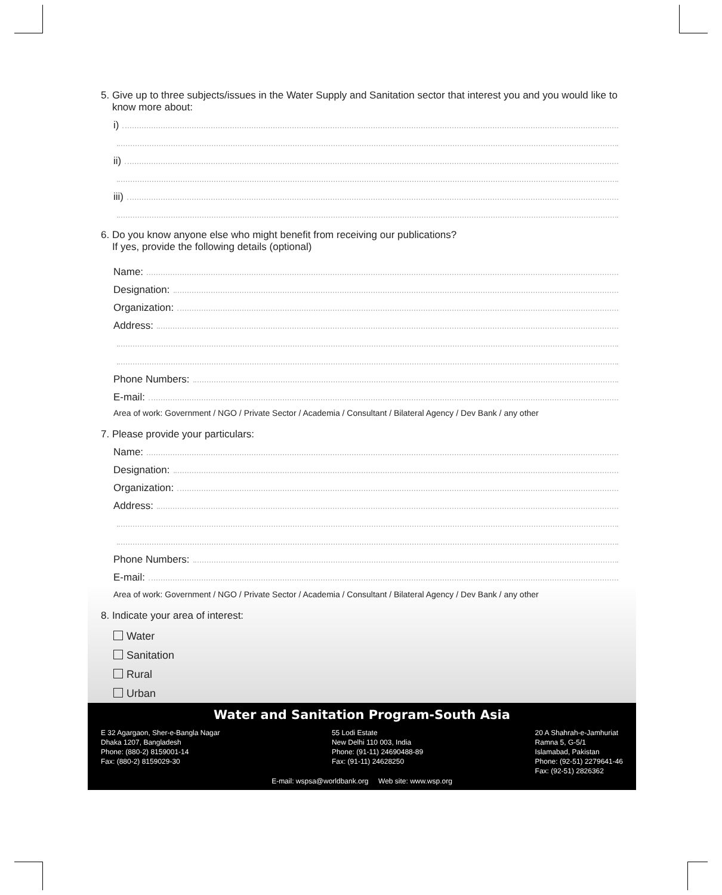5. Give up to three subjects/issues in the Water Supply and Sanitation sector that interest you and you would like to
know more about:
i)
ii)
iii)
6. Do you know anyone else who might benefit from receiving our publications?
If yes, provide the following details (optional)
Name:
Designation:
Organization:
Address:
Phone Numbers:
E-mail:
Area of work: Government / NGO / Private Sector / Academia / Consultant / Bilateral Agency / Dev Bank / any other
7. Please provide your particulars:
Name:
Designation:
Organization:
Address:
Phone Numbers:
E-mail:
Area of work: Government / NGO / Private Sector / Academia / Consultant / Bilateral Agency / Dev Bank / any other
8. Indicate your area of interest:
Water
Sanitation
Rural
Urban
Water and Sanitation Program-South Asia
E 32 Agargaon, Sher-e-Bangla Nagar
Dhaka 1207, Bangladesh
Phone: (880-2) 8159001-14
Fax: (880-2) 8159029-30
55 Lodi Estate
New Delhi 110 003, India
Phone: (91-11) 24690488-89
Fax: (91-11) 24628250
20 A Shahrah-e-Jamhuriat
Ramna 5, G-5/1
Islamabad, Pakistan
Phone: (92-51) 2279641-46
Fax: (92-51) 2826362
E-mail: wspsa@worldbank.org Web site: www.wsp.org